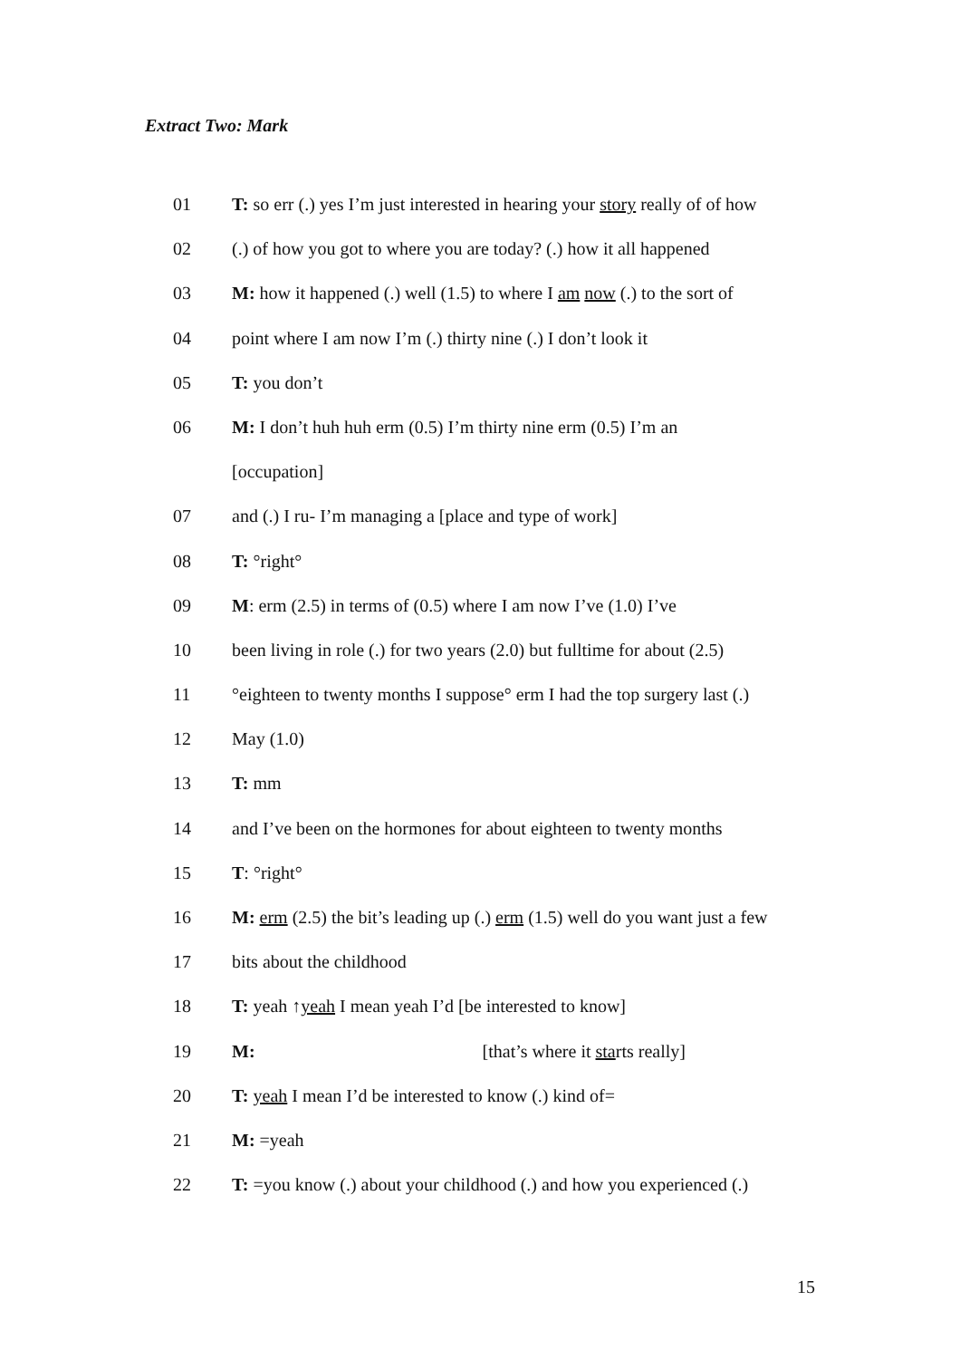Extract Two: Mark
01 T: so err (.) yes I’m just interested in hearing your story really of of how
02 (.) of how you got to where you are today? (.) how it all happened
03 M: how it happened (.) well (1.5) to where I am now (.) to the sort of
04 point where I am now I’m (.) thirty nine (.) I don’t look it
05 T: you don’t
06 M: I don’t huh huh erm (0.5) I’m thirty nine erm (0.5) I’m an
[occupation]
07 and (.) I ru- I’m managing a [place and type of work]
08 T: °right°
09 M: erm (2.5) in terms of (0.5) where I am now I’ve (1.0) I’ve
10 been living in role (.) for two years (2.0) but fulltime for about (2.5)
11 °eighteen to twenty months I suppose° erm I had the top surgery last (.)
12 May (1.0)
13 T: mm
14 and I’ve been on the hormones for about eighteen to twenty months
15 T: °right°
16 M: erm (2.5) the bit’s leading up (.) erm (1.5) well do you want just a few
17 bits about the childhood
18 T: yeah ↑yeah I mean yeah I’d [be interested to know]
19 M: [that’s where it starts really]
20 T: yeah I mean I’d be interested to know (.) kind of=
21 M: =yeah
22 T: =you know (.) about your childhood (.) and how you experienced (.)
15